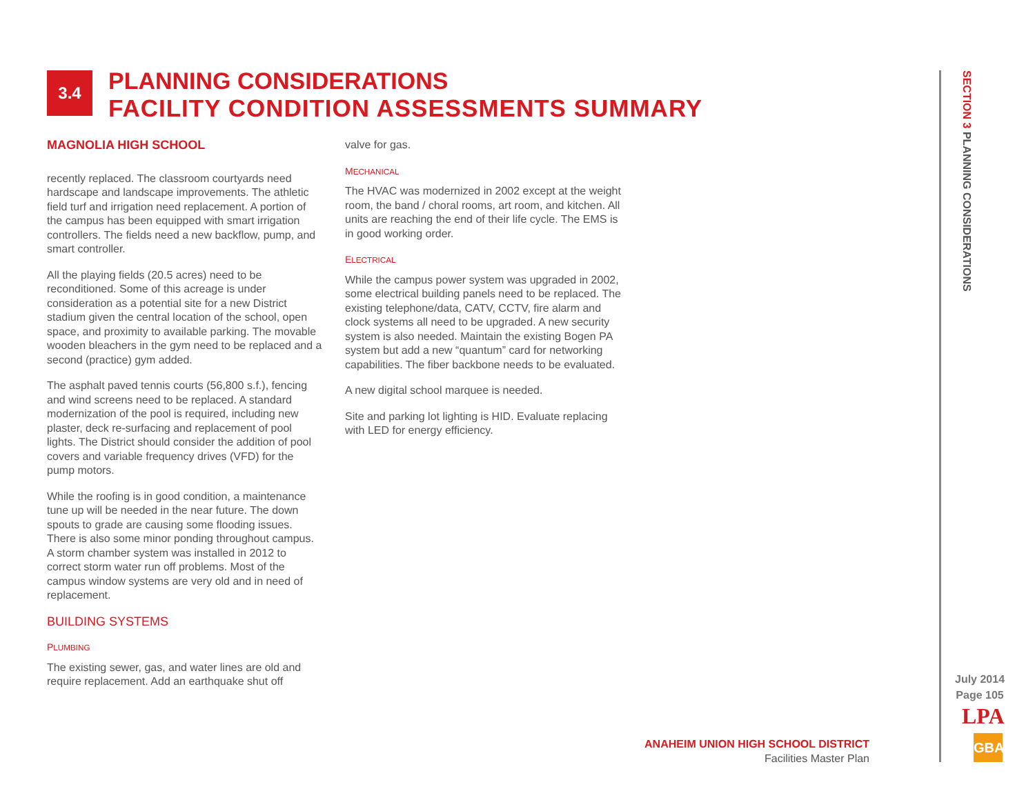3.4
PLANNING CONSIDERATIONS
FACILITY CONDITION ASSESSMENTS SUMMARY
MAGNOLIA HIGH SCHOOL
recently replaced. The classroom courtyards need hardscape and landscape improvements. The athletic field turf and irrigation need replacement. A portion of the campus has been equipped with smart irrigation controllers. The fields need a new backflow, pump, and smart controller.
All the playing fields (20.5 acres) need to be reconditioned. Some of this acreage is under consideration as a potential site for a new District stadium given the central location of the school, open space, and proximity to available parking. The movable wooden bleachers in the gym need to be replaced and a second (practice) gym added.
The asphalt paved tennis courts (56,800 s.f.), fencing and wind screens need to be replaced. A standard modernization of the pool is required, including new plaster, deck re-surfacing and replacement of pool lights. The District should consider the addition of pool covers and variable frequency drives (VFD) for the pump motors.
While the roofing is in good condition, a maintenance tune up will be needed in the near future. The down spouts to grade are causing some flooding issues. There is also some minor ponding throughout campus. A storm chamber system was installed in 2012 to correct storm water run off problems. Most of the campus window systems are very old and in need of replacement.
BUILDING SYSTEMS
PLUMBING
The existing sewer, gas, and water lines are old and require replacement. Add an earthquake shut off
valve for gas.
MECHANICAL
The HVAC was modernized in 2002 except at the weight room, the band / choral rooms, art room, and kitchen. All units are reaching the end of their life cycle. The EMS is in good working order.
ELECTRICAL
While the campus power system was upgraded in 2002, some electrical building panels need to be replaced. The existing telephone/data, CATV, CCTV, fire alarm and clock systems all need to be upgraded. A new security system is also needed. Maintain the existing Bogen PA system but add a new “quantum” card for networking capabilities. The fiber backbone needs to be evaluated.
A new digital school marquee is needed.
Site and parking lot lighting is HID. Evaluate replacing with LED for energy efficiency.
SECTION 3 PLANNING CONSIDERATIONS
ANAHEIM UNION HIGH SCHOOL DISTRICT
Facilities Master Plan
July 2014
Page 105
LPA
GBA